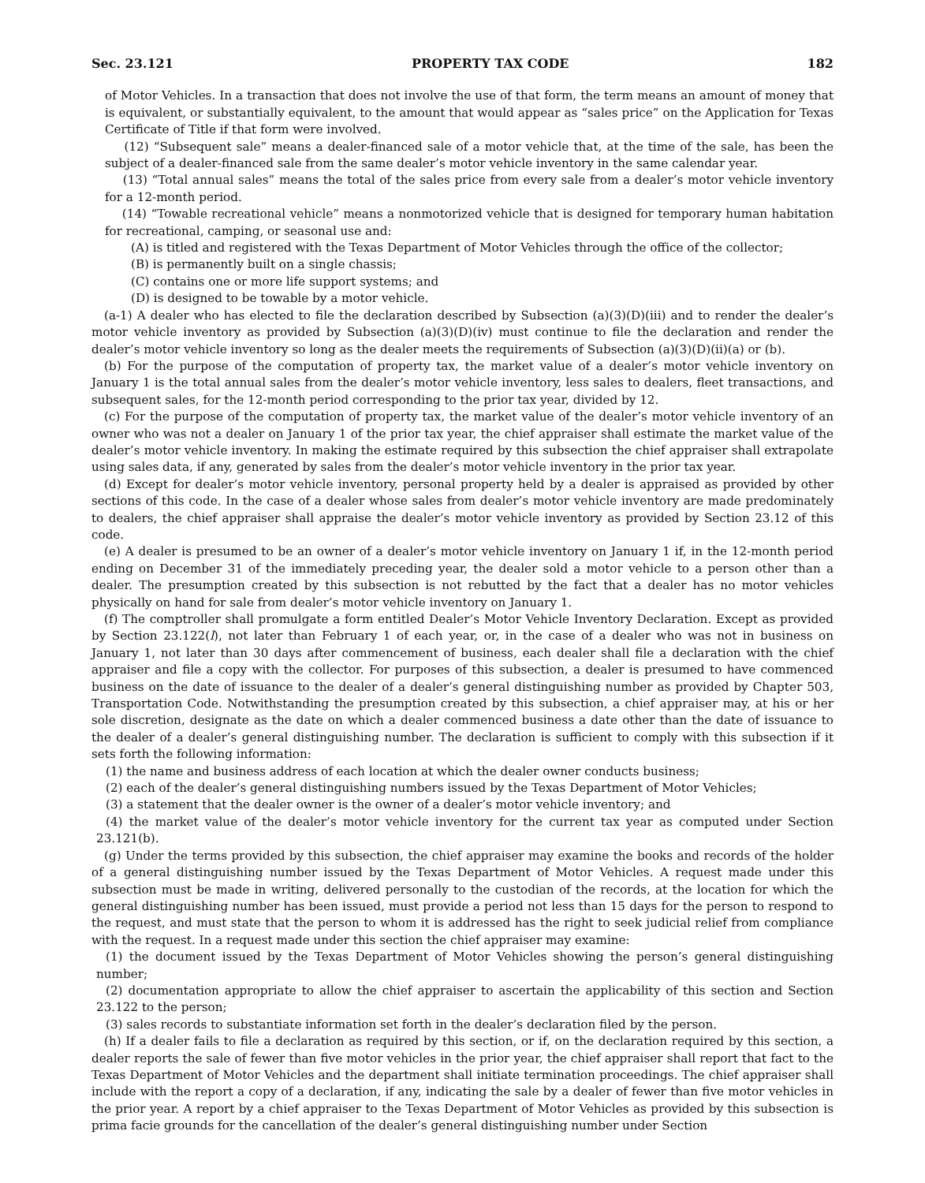Sec. 23.121 PROPERTY TAX CODE 182
of Motor Vehicles. In a transaction that does not involve the use of that form, the term means an amount of money that is equivalent, or substantially equivalent, to the amount that would appear as “sales price” on the Application for Texas Certificate of Title if that form were involved.
(12) “Subsequent sale” means a dealer-financed sale of a motor vehicle that, at the time of the sale, has been the subject of a dealer-financed sale from the same dealer’s motor vehicle inventory in the same calendar year.
(13) “Total annual sales” means the total of the sales price from every sale from a dealer’s motor vehicle inventory for a 12-month period.
(14) “Towable recreational vehicle” means a nonmotorized vehicle that is designed for temporary human habitation for recreational, camping, or seasonal use and:
(A) is titled and registered with the Texas Department of Motor Vehicles through the office of the collector;
(B) is permanently built on a single chassis;
(C) contains one or more life support systems; and
(D) is designed to be towable by a motor vehicle.
(a-1) A dealer who has elected to file the declaration described by Subsection (a)(3)(D)(iii) and to render the dealer’s motor vehicle inventory as provided by Subsection (a)(3)(D)(iv) must continue to file the declaration and render the dealer’s motor vehicle inventory so long as the dealer meets the requirements of Subsection (a)(3)(D)(ii)(a) or (b).
(b) For the purpose of the computation of property tax, the market value of a dealer’s motor vehicle inventory on January 1 is the total annual sales from the dealer’s motor vehicle inventory, less sales to dealers, fleet transactions, and subsequent sales, for the 12-month period corresponding to the prior tax year, divided by 12.
(c) For the purpose of the computation of property tax, the market value of the dealer’s motor vehicle inventory of an owner who was not a dealer on January 1 of the prior tax year, the chief appraiser shall estimate the market value of the dealer’s motor vehicle inventory. In making the estimate required by this subsection the chief appraiser shall extrapolate using sales data, if any, generated by sales from the dealer’s motor vehicle inventory in the prior tax year.
(d) Except for dealer’s motor vehicle inventory, personal property held by a dealer is appraised as provided by other sections of this code. In the case of a dealer whose sales from dealer’s motor vehicle inventory are made predominately to dealers, the chief appraiser shall appraise the dealer’s motor vehicle inventory as provided by Section 23.12 of this code.
(e) A dealer is presumed to be an owner of a dealer’s motor vehicle inventory on January 1 if, in the 12-month period ending on December 31 of the immediately preceding year, the dealer sold a motor vehicle to a person other than a dealer. The presumption created by this subsection is not rebutted by the fact that a dealer has no motor vehicles physically on hand for sale from dealer’s motor vehicle inventory on January 1.
(f) The comptroller shall promulgate a form entitled Dealer’s Motor Vehicle Inventory Declaration. Except as provided by Section 23.122(l), not later than February 1 of each year, or, in the case of a dealer who was not in business on January 1, not later than 30 days after commencement of business, each dealer shall file a declaration with the chief appraiser and file a copy with the collector. For purposes of this subsection, a dealer is presumed to have commenced business on the date of issuance to the dealer of a dealer’s general distinguishing number as provided by Chapter 503, Transportation Code. Notwithstanding the presumption created by this subsection, a chief appraiser may, at his or her sole discretion, designate as the date on which a dealer commenced business a date other than the date of issuance to the dealer of a dealer’s general distinguishing number. The declaration is sufficient to comply with this subsection if it sets forth the following information:
(1) the name and business address of each location at which the dealer owner conducts business;
(2) each of the dealer’s general distinguishing numbers issued by the Texas Department of Motor Vehicles;
(3) a statement that the dealer owner is the owner of a dealer’s motor vehicle inventory; and
(4) the market value of the dealer’s motor vehicle inventory for the current tax year as computed under Section 23.121(b).
(g) Under the terms provided by this subsection, the chief appraiser may examine the books and records of the holder of a general distinguishing number issued by the Texas Department of Motor Vehicles. A request made under this subsection must be made in writing, delivered personally to the custodian of the records, at the location for which the general distinguishing number has been issued, must provide a period not less than 15 days for the person to respond to the request, and must state that the person to whom it is addressed has the right to seek judicial relief from compliance with the request. In a request made under this section the chief appraiser may examine:
(1) the document issued by the Texas Department of Motor Vehicles showing the person’s general distinguishing number;
(2) documentation appropriate to allow the chief appraiser to ascertain the applicability of this section and Section 23.122 to the person;
(3) sales records to substantiate information set forth in the dealer’s declaration filed by the person.
(h) If a dealer fails to file a declaration as required by this section, or if, on the declaration required by this section, a dealer reports the sale of fewer than five motor vehicles in the prior year, the chief appraiser shall report that fact to the Texas Department of Motor Vehicles and the department shall initiate termination proceedings. The chief appraiser shall include with the report a copy of a declaration, if any, indicating the sale by a dealer of fewer than five motor vehicles in the prior year. A report by a chief appraiser to the Texas Department of Motor Vehicles as provided by this subsection is prima facie grounds for the cancellation of the dealer’s general distinguishing number under Section